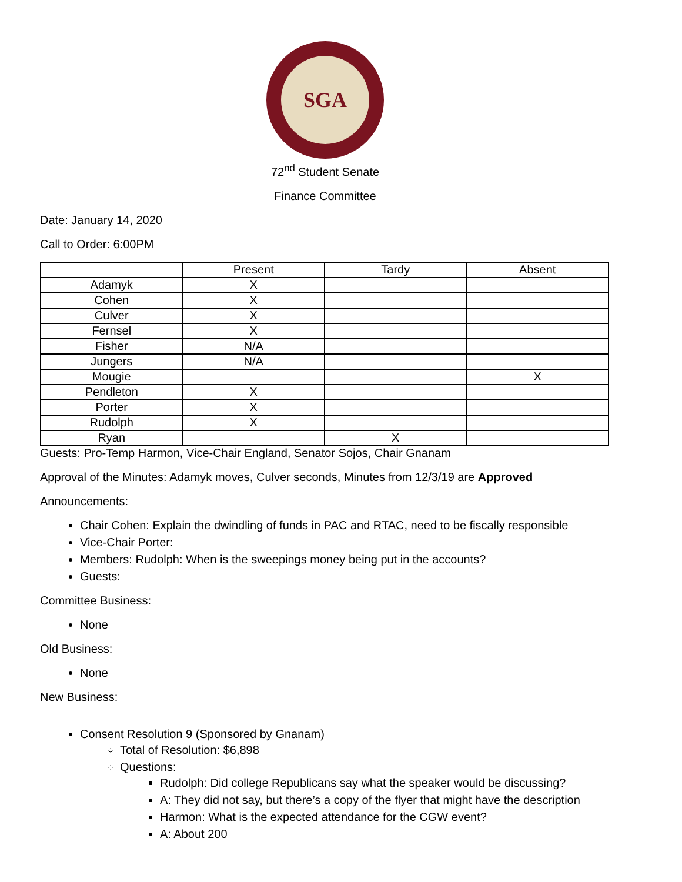SGA
72<sup>nd</sup> Student Senate
Finance Committee
Date: January 14, 2020
Call to Order: 6:00PM
| | Present | Tardy | Absent |
| --- | --- | --- | --- |
| Adamyk | X | | |
| Cohen | X | | |
| Culver | X | | |
| Fernsel | X | | |
| Fisher | N/A | | |
| Jungers | N/A | | |
| Mougie | | | X |
| Pendleton | X | | |
| Porter | X | | |
| Rudolph | X | | |
| Ryan | | X | |
Guests: Pro-Temp Harmon, Vice-Chair England, Senator Sojos, Chair Gnanam
Approval of the Minutes: Adamyk moves, Culver seconds, Minutes from 12/3/19 are Approved
Announcements:
Chair Cohen: Explain the dwindling of funds in PAC and RTAC, need to be fiscally responsible
Vice-Chair Porter:
Members: Rudolph: When is the sweepings money being put in the accounts?
Guests:
Committee Business:
None
Old Business:
None
New Business:
Consent Resolution 9 (Sponsored by Gnanam)
Total of Resolution: $6,898
Questions:
Rudolph: Did college Republicans say what the speaker would be discussing?
A: They did not say, but there’s a copy of the flyer that might have the description
Harmon: What is the expected attendance for the CGW event?
A: About 200